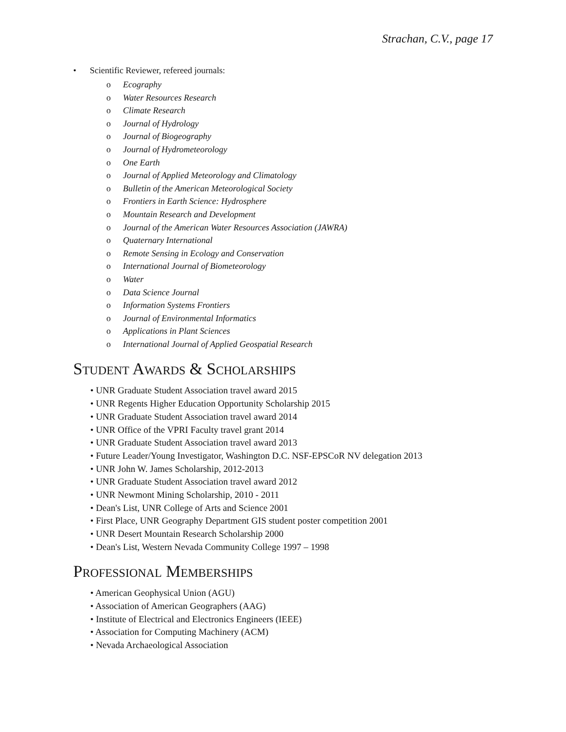Strachan, C.V., page 17
• Scientific Reviewer, refereed journals:
o Ecography
o Water Resources Research
o Climate Research
o Journal of Hydrology
o Journal of Biogeography
o Journal of Hydrometeorology
o One Earth
o Journal of Applied Meteorology and Climatology
o Bulletin of the American Meteorological Society
o Frontiers in Earth Science: Hydrosphere
o Mountain Research and Development
o Journal of the American Water Resources Association (JAWRA)
o Quaternary International
o Remote Sensing in Ecology and Conservation
o International Journal of Biometeorology
o Water
o Data Science Journal
o Information Systems Frontiers
o Journal of Environmental Informatics
o Applications in Plant Sciences
o International Journal of Applied Geospatial Research
Student Awards & Scholarships
• UNR Graduate Student Association travel award 2015
• UNR Regents Higher Education Opportunity Scholarship 2015
• UNR Graduate Student Association travel award 2014
• UNR Office of the VPRI Faculty travel grant 2014
• UNR Graduate Student Association travel award 2013
• Future Leader/Young Investigator, Washington D.C. NSF-EPSCoR NV delegation 2013
• UNR John W. James Scholarship, 2012-2013
• UNR Graduate Student Association travel award 2012
• UNR Newmont Mining Scholarship, 2010 - 2011
• Dean's List, UNR College of Arts and Science 2001
• First Place, UNR Geography Department GIS student poster competition 2001
• UNR Desert Mountain Research Scholarship 2000
• Dean's List, Western Nevada Community College 1997 – 1998
Professional Memberships
• American Geophysical Union (AGU)
• Association of American Geographers (AAG)
• Institute of Electrical and Electronics Engineers (IEEE)
• Association for Computing Machinery (ACM)
• Nevada Archaeological Association